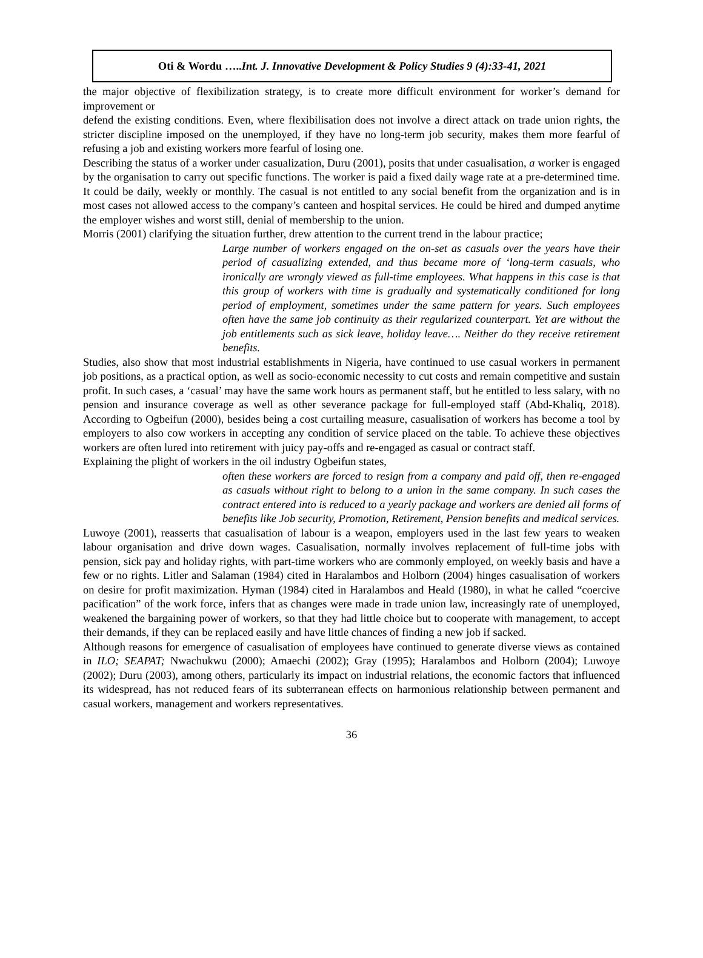Oti & Wordu …..Int. J. Innovative Development & Policy Studies 9 (4):33-41, 2021
the major objective of flexibilization strategy, is to create more difficult environment for worker’s demand for improvement or
defend the existing conditions. Even, where flexibilisation does not involve a direct attack on trade union rights, the stricter discipline imposed on the unemployed, if they have no long-term job security, makes them more fearful of refusing a job and existing workers more fearful of losing one.
Describing the status of a worker under casualization, Duru (2001), posits that under casualisation, a worker is engaged by the organisation to carry out specific functions. The worker is paid a fixed daily wage rate at a pre-determined time. It could be daily, weekly or monthly. The casual is not entitled to any social benefit from the organization and is in most cases not allowed access to the company’s canteen and hospital services. He could be hired and dumped anytime the employer wishes and worst still, denial of membership to the union.
Morris (2001) clarifying the situation further, drew attention to the current trend in the labour practice;
Large number of workers engaged on the on-set as casuals over the years have their period of casualizing extended, and thus became more of ‘long-term casuals, who ironically are wrongly viewed as full-time employees. What happens in this case is that this group of workers with time is gradually and systematically conditioned for long period of employment, sometimes under the same pattern for years. Such employees often have the same job continuity as their regularized counterpart. Yet are without the job entitlements such as sick leave, holiday leave…. Neither do they receive retirement benefits.
Studies, also show that most industrial establishments in Nigeria, have continued to use casual workers in permanent job positions, as a practical option, as well as socio-economic necessity to cut costs and remain competitive and sustain profit. In such cases, a ‘casual’ may have the same work hours as permanent staff, but he entitled to less salary, with no pension and insurance coverage as well as other severance package for full-employed staff (Abd-Khaliq, 2018). According to Ogbeifun (2000), besides being a cost curtailing measure, casualisation of workers has become a tool by employers to also cow workers in accepting any condition of service placed on the table. To achieve these objectives workers are often lured into retirement with juicy pay-offs and re-engaged as casual or contract staff.
Explaining the plight of workers in the oil industry Ogbeifun states,
often these workers are forced to resign from a company and paid off, then re-engaged as casuals without right to belong to a union in the same company. In such cases the contract entered into is reduced to a yearly package and workers are denied all forms of benefits like Job security, Promotion, Retirement, Pension benefits and medical services.
Luwoye (2001), reasserts that casualisation of labour is a weapon, employers used in the last few years to weaken labour organisation and drive down wages. Casualisation, normally involves replacement of full-time jobs with pension, sick pay and holiday rights, with part-time workers who are commonly employed, on weekly basis and have a few or no rights. Litler and Salaman (1984) cited in Haralambos and Holborn (2004) hinges casualisation of workers on desire for profit maximization. Hyman (1984) cited in Haralambos and Heald (1980), in what he called “coercive pacification” of the work force, infers that as changes were made in trade union law, increasingly rate of unemployed, weakened the bargaining power of workers, so that they had little choice but to cooperate with management, to accept their demands, if they can be replaced easily and have little chances of finding a new job if sacked.
Although reasons for emergence of casualisation of employees have continued to generate diverse views as contained in ILO; SEAPAT; Nwachukwu (2000); Amaechi (2002); Gray (1995); Haralambos and Holborn (2004); Luwoye (2002); Duru (2003), among others, particularly its impact on industrial relations, the economic factors that influenced its widespread, has not reduced fears of its subterranean effects on harmonious relationship between permanent and casual workers, management and workers representatives.
36